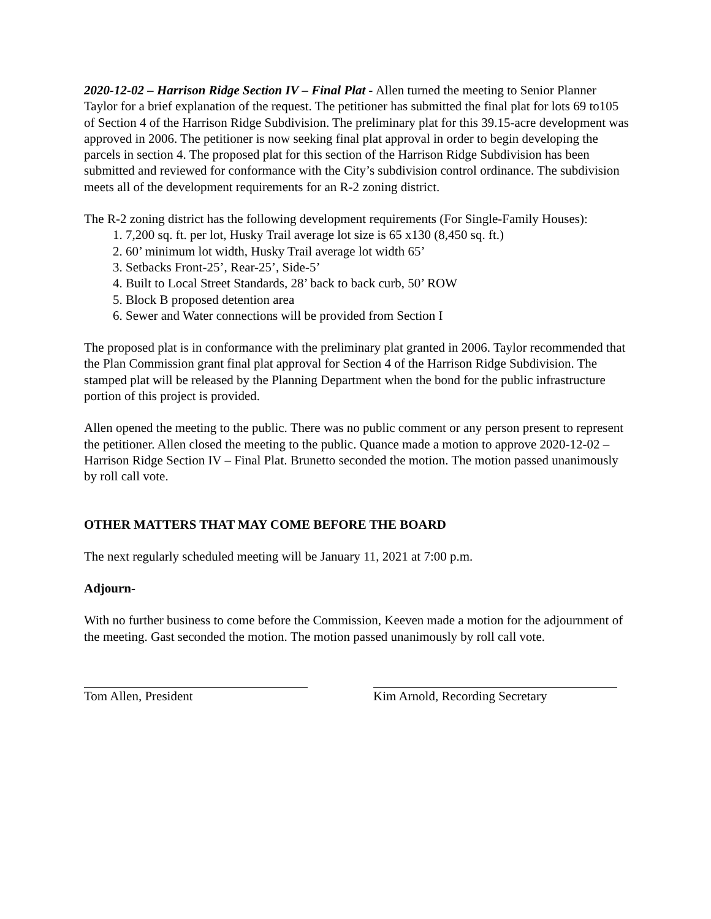2020-12-02 – Harrison Ridge Section IV – Final Plat - Allen turned the meeting to Senior Planner Taylor for a brief explanation of the request. The petitioner has submitted the final plat for lots 69 to105 of Section 4 of the Harrison Ridge Subdivision. The preliminary plat for this 39.15-acre development was approved in 2006. The petitioner is now seeking final plat approval in order to begin developing the parcels in section 4. The proposed plat for this section of the Harrison Ridge Subdivision has been submitted and reviewed for conformance with the City’s subdivision control ordinance. The subdivision meets all of the development requirements for an R-2 zoning district.
The R-2 zoning district has the following development requirements (For Single-Family Houses):
1. 7,200 sq. ft. per lot, Husky Trail average lot size is 65 x130 (8,450 sq. ft.)
2. 60’ minimum lot width, Husky Trail average lot width 65’
3. Setbacks Front-25’, Rear-25’, Side-5’
4. Built to Local Street Standards, 28’ back to back curb, 50’ ROW
5. Block B proposed detention area
6. Sewer and Water connections will be provided from Section I
The proposed plat is in conformance with the preliminary plat granted in 2006. Taylor recommended that the Plan Commission grant final plat approval for Section 4 of the Harrison Ridge Subdivision. The stamped plat will be released by the Planning Department when the bond for the public infrastructure portion of this project is provided.
Allen opened the meeting to the public. There was no public comment or any person present to represent the petitioner. Allen closed the meeting to the public. Quance made a motion to approve 2020-12-02 – Harrison Ridge Section IV – Final Plat. Brunetto seconded the motion. The motion passed unanimously by roll call vote.
OTHER MATTERS THAT MAY COME BEFORE THE BOARD
The next regularly scheduled meeting will be January 11, 2021 at 7:00 p.m.
Adjourn-
With no further business to come before the Commission, Keeven made a motion for the adjournment of the meeting. Gast seconded the motion. The motion passed unanimously by roll call vote.
Tom Allen, President Kim Arnold, Recording Secretary